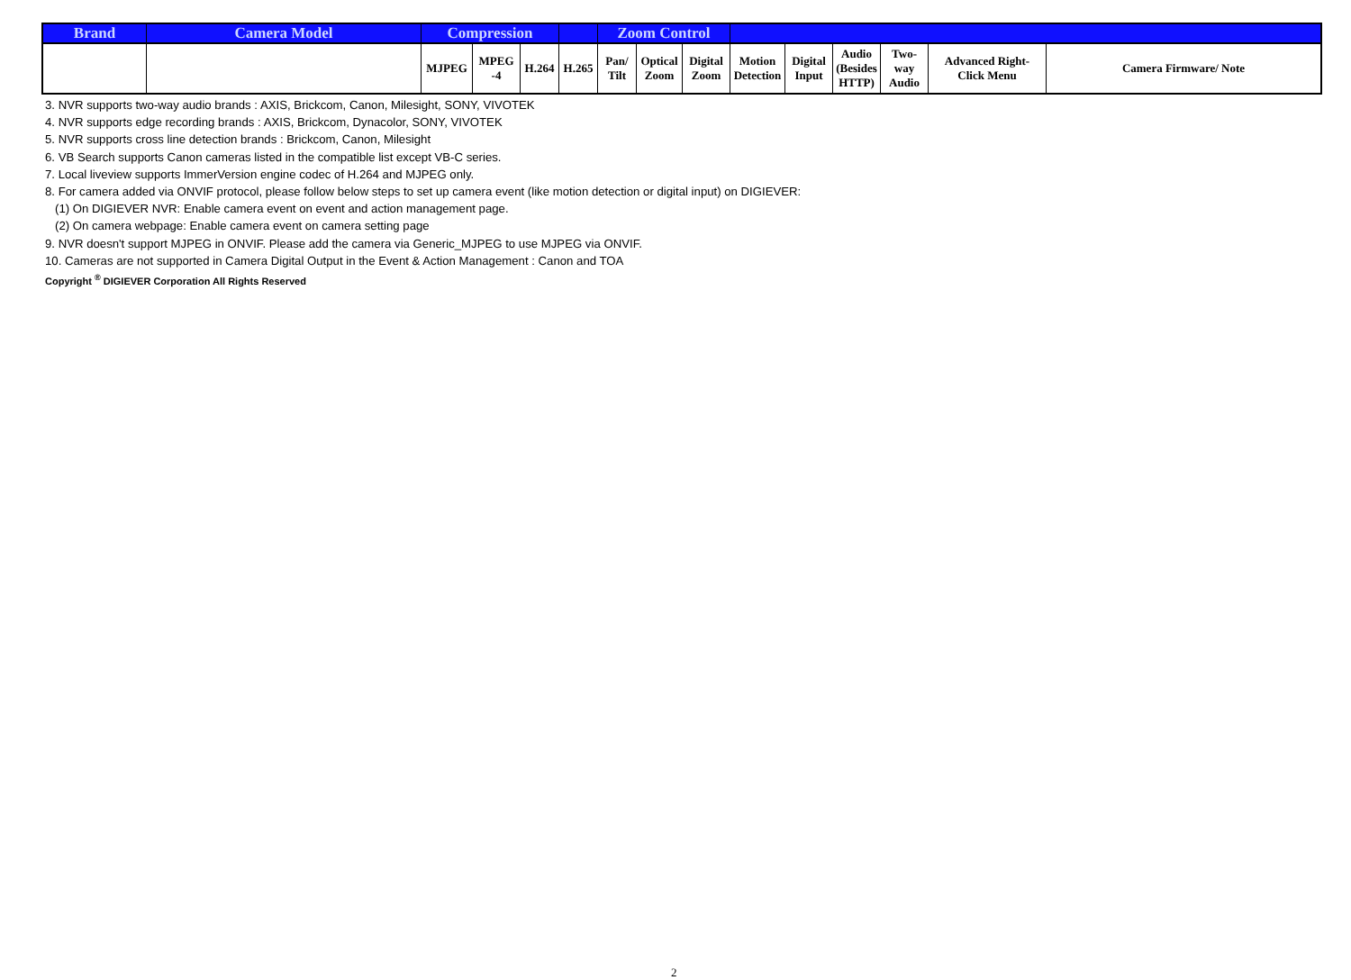| Brand | Camera Model | Compression | | | | Zoom Control | | | | | | | | |
| --- | --- | --- | --- | --- | --- | --- | --- | --- | --- | --- | --- | --- | --- | --- |
| | | MJPEG | MPEG -4 | H.264 | H.265 | Pan/ Tilt | Optical Zoom | Digital Zoom | Motion Detection | Digital Input | Audio (Besides HTTP) | Two- way Audio | Advanced Right- Click Menu | Camera Firmware/ Note |
3. NVR supports two-way audio brands : AXIS, Brickcom, Canon, Milesight, SONY, VIVOTEK
4. NVR supports edge recording brands : AXIS, Brickcom, Dynacolor, SONY, VIVOTEK
5. NVR supports cross line detection brands : Brickcom, Canon, Milesight
6. VB Search supports Canon cameras listed in the compatible list except VB-C series.
7. Local liveview supports ImmerVersion engine codec of H.264 and MJPEG only.
8. For camera added via ONVIF protocol, please follow below steps to set up camera event (like motion detection or digital input) on DIGIEVER:
(1) On DIGIEVER NVR: Enable camera event on event and action management page.
(2) On camera webpage: Enable camera event on camera setting page
9. NVR doesn't support MJPEG in ONVIF. Please add the camera via Generic_MJPEG to use MJPEG via ONVIF.
10. Cameras are not supported in Camera Digital Output in the Event & Action Management : Canon and TOA
Copyright <sup>®</sup> DIGIEVER Corporation All Rights Reserved
2